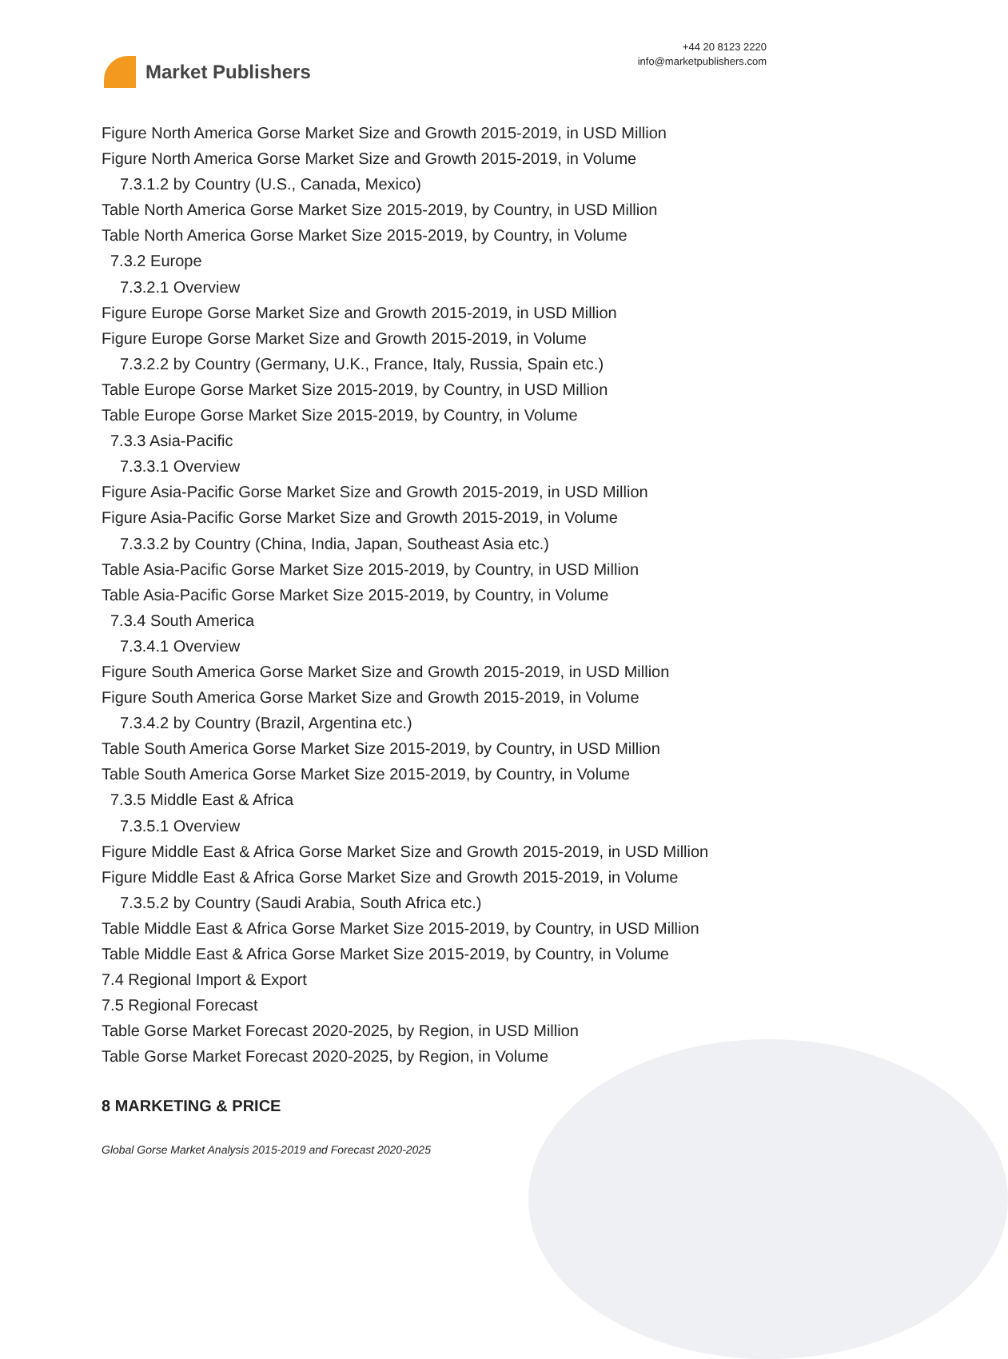Market Publishers
+44 20 8123 2220
info@marketpublishers.com
Figure North America Gorse Market Size and Growth 2015-2019, in USD Million
Figure North America Gorse Market Size and Growth 2015-2019, in Volume
7.3.1.2 by Country (U.S., Canada, Mexico)
Table North America Gorse Market Size 2015-2019, by Country, in USD Million
Table North America Gorse Market Size 2015-2019, by Country, in Volume
7.3.2 Europe
7.3.2.1 Overview
Figure Europe Gorse Market Size and Growth 2015-2019, in USD Million
Figure Europe Gorse Market Size and Growth 2015-2019, in Volume
7.3.2.2 by Country (Germany, U.K., France, Italy, Russia, Spain etc.)
Table Europe Gorse Market Size 2015-2019, by Country, in USD Million
Table Europe Gorse Market Size 2015-2019, by Country, in Volume
7.3.3 Asia-Pacific
7.3.3.1 Overview
Figure Asia-Pacific Gorse Market Size and Growth 2015-2019, in USD Million
Figure Asia-Pacific Gorse Market Size and Growth 2015-2019, in Volume
7.3.3.2 by Country (China, India, Japan, Southeast Asia etc.)
Table Asia-Pacific Gorse Market Size 2015-2019, by Country, in USD Million
Table Asia-Pacific Gorse Market Size 2015-2019, by Country, in Volume
7.3.4 South America
7.3.4.1 Overview
Figure South America Gorse Market Size and Growth 2015-2019, in USD Million
Figure South America Gorse Market Size and Growth 2015-2019, in Volume
7.3.4.2 by Country (Brazil, Argentina etc.)
Table South America Gorse Market Size 2015-2019, by Country, in USD Million
Table South America Gorse Market Size 2015-2019, by Country, in Volume
7.3.5 Middle East & Africa
7.3.5.1 Overview
Figure Middle East & Africa Gorse Market Size and Growth 2015-2019, in USD Million
Figure Middle East & Africa Gorse Market Size and Growth 2015-2019, in Volume
7.3.5.2 by Country (Saudi Arabia, South Africa etc.)
Table Middle East & Africa Gorse Market Size 2015-2019, by Country, in USD Million
Table Middle East & Africa Gorse Market Size 2015-2019, by Country, in Volume
7.4 Regional Import & Export
7.5 Regional Forecast
Table Gorse Market Forecast 2020-2025, by Region, in USD Million
Table Gorse Market Forecast 2020-2025, by Region, in Volume
8 MARKETING & PRICE
Global Gorse Market Analysis 2015-2019 and Forecast 2020-2025